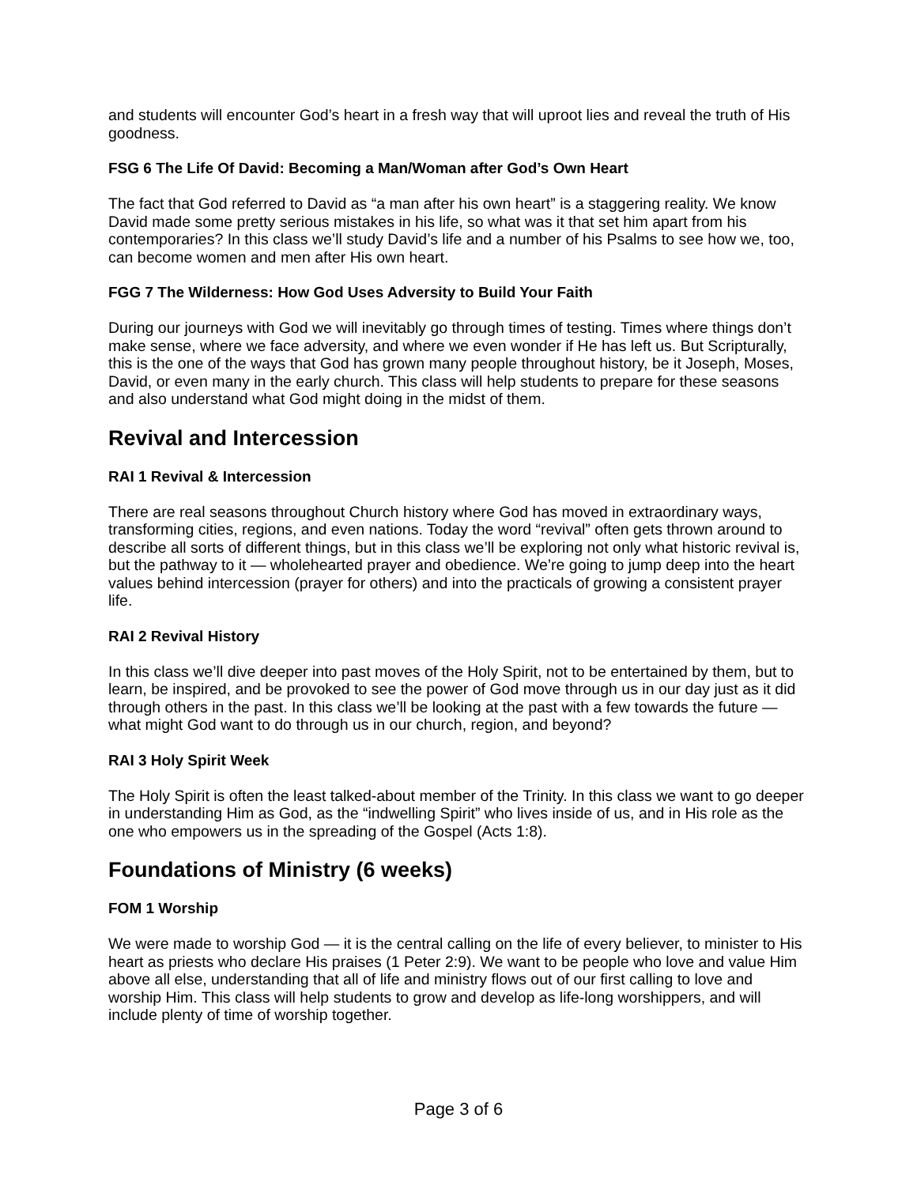and students will encounter God’s heart in a fresh way that will uproot lies and reveal the truth of His goodness.
FSG 6 The Life Of David: Becoming a Man/Woman after God’s Own Heart
The fact that God referred to David as “a man after his own heart” is a staggering reality. We know David made some pretty serious mistakes in his life, so what was it that set him apart from his contemporaries? In this class we’ll study David’s life and a number of his Psalms to see how we, too, can become women and men after His own heart.
FGG 7 The Wilderness: How God Uses Adversity to Build Your Faith
During our journeys with God we will inevitably go through times of testing. Times where things don’t make sense, where we face adversity, and where we even wonder if He has left us. But Scripturally, this is the one of the ways that God has grown many people throughout history, be it Joseph, Moses, David, or even many in the early church. This class will help students to prepare for these seasons and also understand what God might doing in the midst of them.
Revival and Intercession
RAI 1 Revival & Intercession
There are real seasons throughout Church history where God has moved in extraordinary ways, transforming cities, regions, and even nations. Today the word “revival” often gets thrown around to describe all sorts of different things, but in this class we’ll be exploring not only what historic revival is, but the pathway to it — wholehearted prayer and obedience. We’re going to jump deep into the heart values behind intercession (prayer for others) and into the practicals of growing a consistent prayer life.
RAI 2 Revival History
In this class we’ll dive deeper into past moves of the Holy Spirit, not to be entertained by them, but to learn, be inspired, and be provoked to see the power of God move through us in our day just as it did through others in the past. In this class we’ll be looking at the past with a few towards the future — what might God want to do through us in our church, region, and beyond?
RAI 3 Holy Spirit Week
The Holy Spirit is often the least talked-about member of the Trinity. In this class we want to go deeper in understanding Him as God, as the “indwelling Spirit” who lives inside of us, and in His role as the one who empowers us in the spreading of the Gospel (Acts 1:8).
Foundations of Ministry (6 weeks)
FOM 1 Worship
We were made to worship God — it is the central calling on the life of every believer, to minister to His heart as priests who declare His praises (1 Peter 2:9). We want to be people who love and value Him above all else, understanding that all of life and ministry flows out of our first calling to love and worship Him. This class will help students to grow and develop as life-long worshippers, and will include plenty of time of worship together.
Page 3 of 6